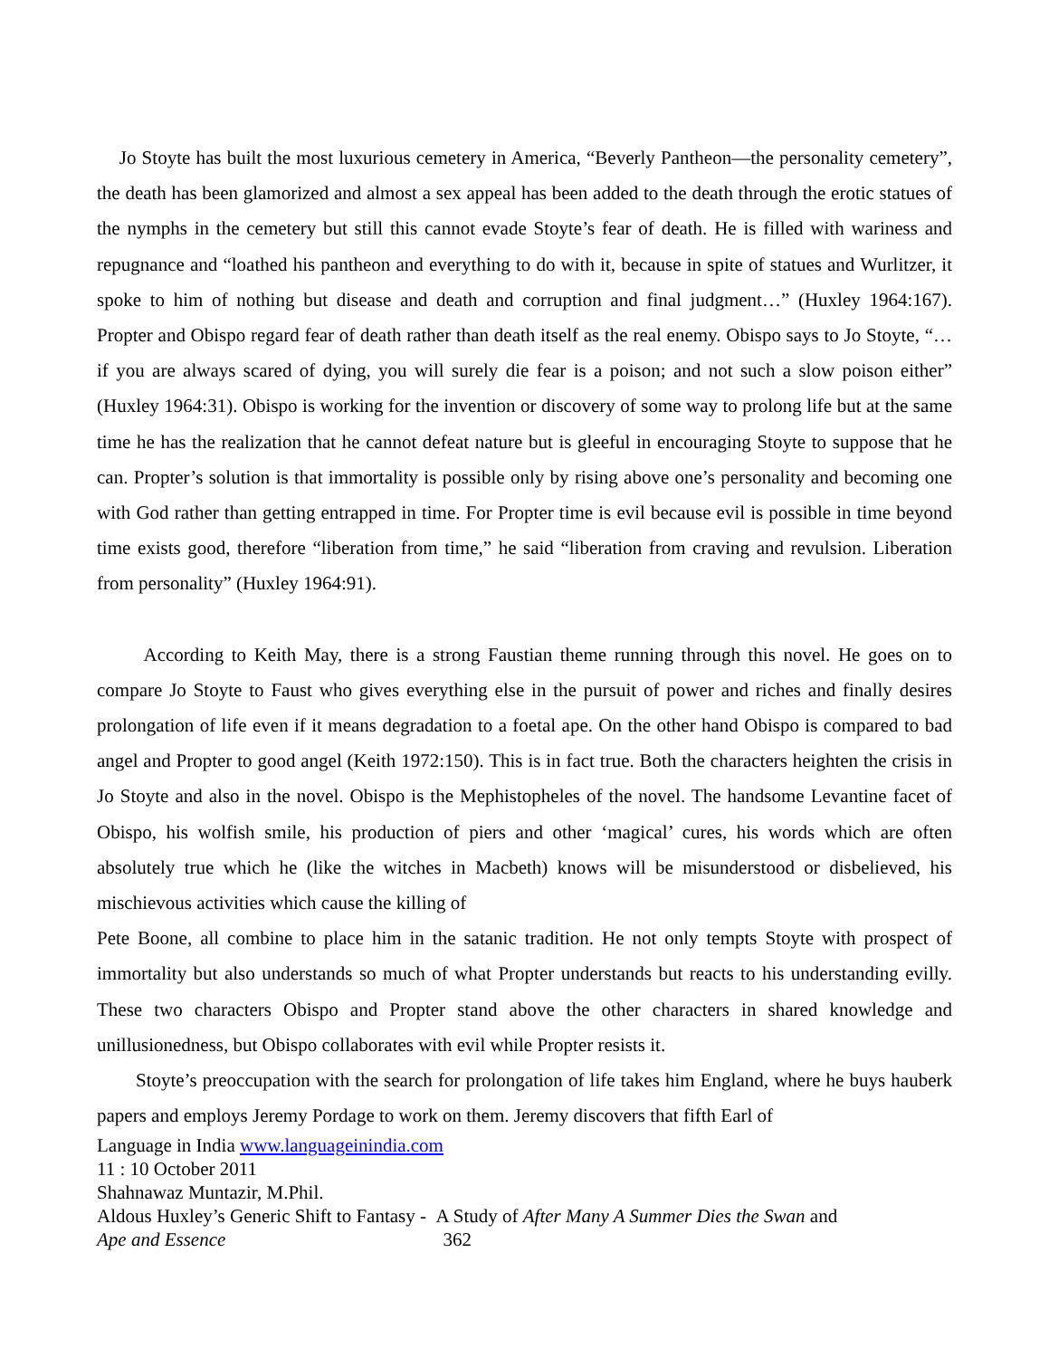Jo Stoyte has built the most luxurious cemetery in America, “Beverly Pantheon—the personality cemetery”, the death has been glamorized and almost a sex appeal has been added to the death through the erotic statues of the nymphs in the cemetery but still this cannot evade Stoyte’s fear of death. He is filled with wariness and repugnance and “loathed his pantheon and everything to do with it, because in spite of statues and Wurlitzer, it spoke to him of nothing but disease and death and corruption and final judgment…” (Huxley 1964:167). Propter and Obispo regard fear of death rather than death itself as the real enemy. Obispo says to Jo Stoyte, “…if you are always scared of dying, you will surely die fear is a poison; and not such a slow poison either” (Huxley 1964:31). Obispo is working for the invention or discovery of some way to prolong life but at the same time he has the realization that he cannot defeat nature but is gleeful in encouraging Stoyte to suppose that he can. Propter’s solution is that immortality is possible only by rising above one’s personality and becoming one with God rather than getting entrapped in time. For Propter time is evil because evil is possible in time beyond time exists good, therefore “liberation from time,” he said “liberation from craving and revulsion. Liberation from personality” (Huxley 1964:91).
According to Keith May, there is a strong Faustian theme running through this novel. He goes on to compare Jo Stoyte to Faust who gives everything else in the pursuit of power and riches and finally desires prolongation of life even if it means degradation to a foetal ape. On the other hand Obispo is compared to bad angel and Propter to good angel (Keith 1972:150). This is in fact true. Both the characters heighten the crisis in Jo Stoyte and also in the novel. Obispo is the Mephistopheles of the novel. The handsome Levantine facet of Obispo, his wolfish smile, his production of piers and other ‘magical’ cures, his words which are often absolutely true which he (like the witches in Macbeth) knows will be misunderstood or disbelieved, his mischievous activities which cause the killing of
Pete Boone, all combine to place him in the satanic tradition. He not only tempts Stoyte with prospect of immortality but also understands so much of what Propter understands but reacts to his understanding evilly. These two characters Obispo and Propter stand above the other characters in shared knowledge and unillusionedness, but Obispo collaborates with evil while Propter resists it.
Stoyte’s preoccupation with the search for prolongation of life takes him England, where he buys hauberk papers and employs Jeremy Pordage to work on them. Jeremy discovers that fifth Earl of
Language in India www.languageinindia.com
11 : 10 October 2011
Shahnawaz Muntazir, M.Phil.
Aldous Huxley’s Generic Shift to Fantasy - A Study of After Many A Summer Dies the Swan and
Ape and Essence 362